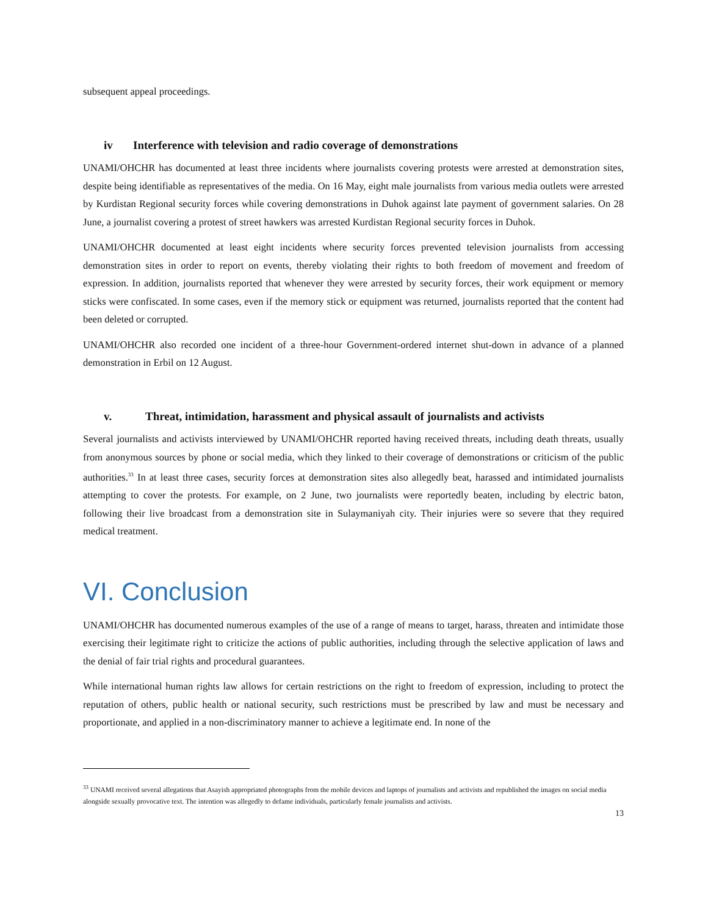subsequent appeal proceedings.
iv Interference with television and radio coverage of demonstrations
UNAMI/OHCHR has documented at least three incidents where journalists covering protests were arrested at demonstration sites, despite being identifiable as representatives of the media. On 16 May, eight male journalists from various media outlets were arrested by Kurdistan Regional security forces while covering demonstrations in Duhok against late payment of government salaries. On 28 June, a journalist covering a protest of street hawkers was arrested Kurdistan Regional security forces in Duhok.
UNAMI/OHCHR documented at least eight incidents where security forces prevented television journalists from accessing demonstration sites in order to report on events, thereby violating their rights to both freedom of movement and freedom of expression. In addition, journalists reported that whenever they were arrested by security forces, their work equipment or memory sticks were confiscated. In some cases, even if the memory stick or equipment was returned, journalists reported that the content had been deleted or corrupted.
UNAMI/OHCHR also recorded one incident of a three-hour Government-ordered internet shut-down in advance of a planned demonstration in Erbil on 12 August.
v. Threat, intimidation, harassment and physical assault of journalists and activists
Several journalists and activists interviewed by UNAMI/OHCHR reported having received threats, including death threats, usually from anonymous sources by phone or social media, which they linked to their coverage of demonstrations or criticism of the public authorities.<sup>33</sup> In at least three cases, security forces at demonstration sites also allegedly beat, harassed and intimidated journalists attempting to cover the protests. For example, on 2 June, two journalists were reportedly beaten, including by electric baton, following their live broadcast from a demonstration site in Sulaymaniyah city. Their injuries were so severe that they required medical treatment.
VI. Conclusion
UNAMI/OHCHR has documented numerous examples of the use of a range of means to target, harass, threaten and intimidate those exercising their legitimate right to criticize the actions of public authorities, including through the selective application of laws and the denial of fair trial rights and procedural guarantees.
While international human rights law allows for certain restrictions on the right to freedom of expression, including to protect the reputation of others, public health or national security, such restrictions must be prescribed by law and must be necessary and proportionate, and applied in a non-discriminatory manner to achieve a legitimate end. In none of the
<sup>33</sup> UNAMI received several allegations that Asayish appropriated photographs from the mobile devices and laptops of journalists and activists and republished the images on social media alongside sexually provocative text. The intention was allegedly to defame individuals, particularly female journalists and activists.
13